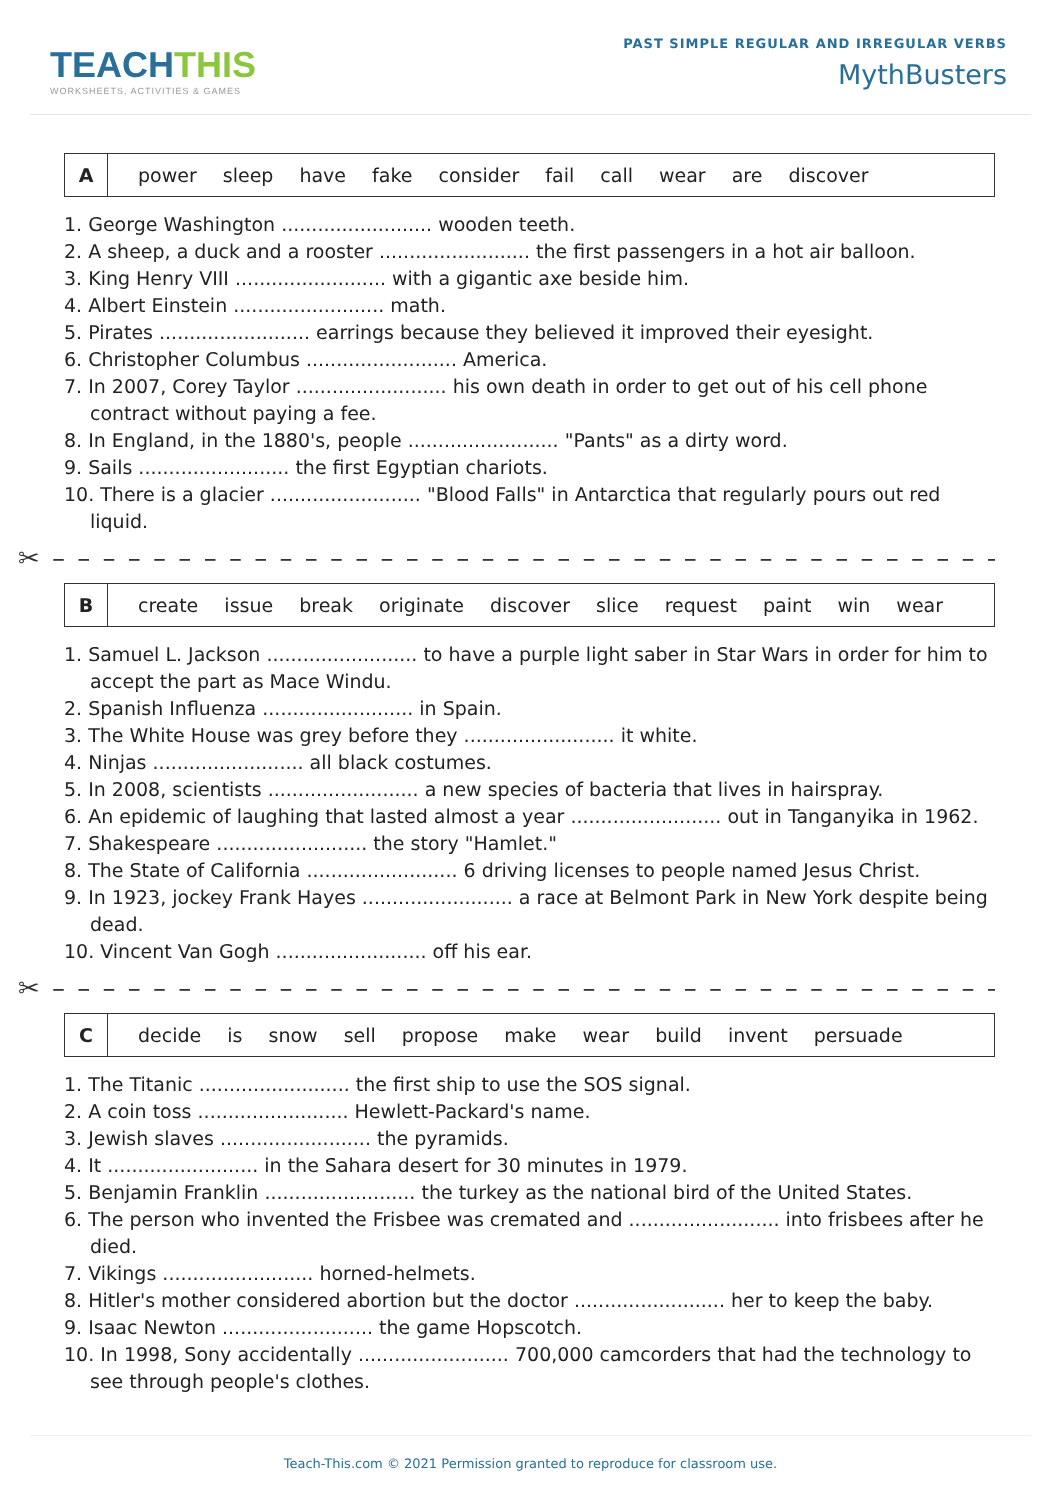TEACHTHIS
WORKSHEETS, ACTIVITIES & GAMES
PAST SIMPLE REGULAR AND IRREGULAR VERBS
MythBusters
| A | power sleep have fake consider fail call wear are discover |
1. George Washington ......................... wooden teeth.
2. A sheep, a duck and a rooster ......................... the first passengers in a hot air balloon.
3. King Henry VIII ......................... with a gigantic axe beside him.
4. Albert Einstein ......................... math.
5. Pirates ......................... earrings because they believed it improved their eyesight.
6. Christopher Columbus ......................... America.
7. In 2007, Corey Taylor ......................... his own death in order to get out of his cell phone contract without paying a fee.
8. In England, in the 1880's, people ......................... "Pants" as a dirty word.
9. Sails ......................... the first Egyptian chariots.
10. There is a glacier ......................... "Blood Falls" in Antarctica that regularly pours out red liquid.
✂ – – – – – – – – – – – – – – – – – – – – – – – – – – – – – – – – – – – – – – – – – – – –
| B | create issue break originate discover slice request paint win wear |
1. Samuel L. Jackson ......................... to have a purple light saber in Star Wars in order for him to accept the part as Mace Windu.
2. Spanish Influenza ......................... in Spain.
3. The White House was grey before they ......................... it white.
4. Ninjas ......................... all black costumes.
5. In 2008, scientists ......................... a new species of bacteria that lives in hairspray.
6. An epidemic of laughing that lasted almost a year ......................... out in Tanganyika in 1962.
7. Shakespeare ......................... the story "Hamlet."
8. The State of California ......................... 6 driving licenses to people named Jesus Christ.
9. In 1923, jockey Frank Hayes ......................... a race at Belmont Park in New York despite being dead.
10. Vincent Van Gogh ......................... off his ear.
✂ – – – – – – – – – – – – – – – – – – – – – – – – – – – – – – – – – – – – – – – – – – – –
| C | decide is snow sell propose make wear build invent persuade |
1. The Titanic ......................... the first ship to use the SOS signal.
2. A coin toss ......................... Hewlett-Packard's name.
3. Jewish slaves ......................... the pyramids.
4. It ......................... in the Sahara desert for 30 minutes in 1979.
5. Benjamin Franklin ......................... the turkey as the national bird of the United States.
6. The person who invented the Frisbee was cremated and ......................... into frisbees after he died.
7. Vikings ......................... horned-helmets.
8. Hitler's mother considered abortion but the doctor ......................... her to keep the baby.
9. Isaac Newton ......................... the game Hopscotch.
10. In 1998, Sony accidentally ......................... 700,000 camcorders that had the technology to see through people's clothes.
Teach-This.com © 2021 Permission granted to reproduce for classroom use.